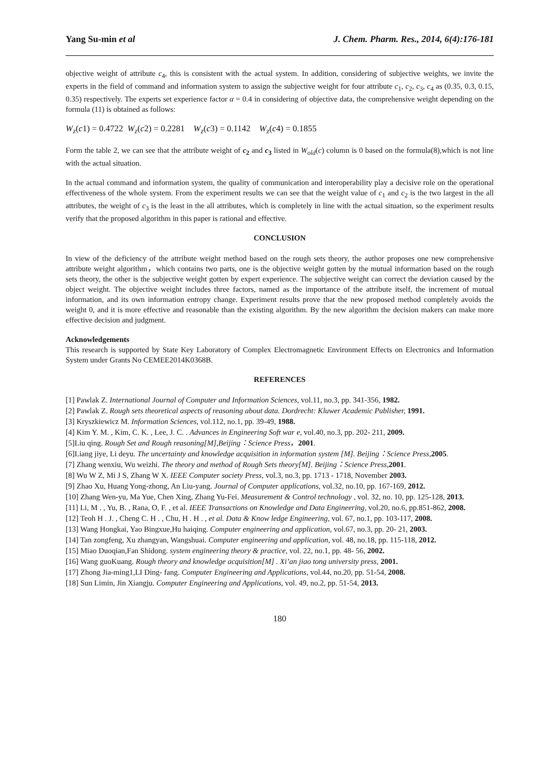Yang Su-min et al J. Chem. Pharm. Res., 2014, 6(4):176-181
objective weight of attribute c<sub>4</sub>, this is consistent with the actual system. In addition, considering of subjective weights, we invite the experts in the field of command and information system to assign the subjective weight for four attribute c<sub>1</sub>, c<sub>2</sub>, c<sub>3</sub>, c<sub>4</sub> as (0.35, 0.3, 0.15, 0.35) respectively. The experts set experience factor α = 0.4 in considering of objective data, the comprehensive weight depending on the formula (11) is obtained as follows:
W<sub>z</sub>(c1) = 0.4722 W<sub>z</sub>(c2) = 0.2281 W<sub>z</sub>(c3) = 0.1142 W<sub>z</sub>(c4) = 0.1855
Form the table 2, we can see that the attribute weight of c<sub>2</sub> and c<sub>3</sub> listed in W<sub>old</sub>(c) column is 0 based on the formula(8),which is not line with the actual situation.
In the actual command and information system, the quality of communication and interoperability play a decisive role on the operational effectiveness of the whole system. From the experiment results we can see that the weight value of c<sub>1</sub> and c<sub>2</sub> is the two largest in the all attributes, the weight of c<sub>3</sub> is the least in the all attributes, which is completely in line with the actual situation, so the experiment results verify that the proposed algorithm in this paper is rational and effective.
CONCLUSION
In view of the deficiency of the attribute weight method based on the rough sets theory, the author proposes one new comprehensive attribute weight algorithm，which contains two parts, one is the objective weight gotten by the mutual information based on the rough sets theory, the other is the subjective weight gotten by expert experience. The subjective weight can correct the deviation caused by the object weight. The objective weight includes three factors, named as the importance of the attribute itself, the increment of mutual information, and its own information entropy change. Experiment results prove that the new proposed method completely avoids the weight 0, and it is more effective and reasonable than the existing algorithm. By the new algorithm the decision makers can make more effective decision and judgment.
Acknowledgements
This research is supported by State Key Laboratory of Complex Electromagnetic Environment Effects on Electronics and Information System under Grants No CEMEE2014K0368B.
REFERENCES
[1] Pawlak Z. International Journal of Computer and Information Sciences, vol.11, no.3, pp. 341-356, 1982.
[2] Pawlak Z. Rough sets theoretical aspects of reasoning about data. Dordrecht: Kluwer Academic Publisher, 1991.
[3] Kryszkiewicz M. Information Sciences, vol.112, no.1, pp. 39-49, 1988.
[4] Kim Y. M. , Kim, C. K. , Lee, J. C. . Advances in Engineering Soft war e, vol.40, no.3, pp. 202- 211, 2009.
[5]Liu qing. Rough Set and Rough reasoning[M],Beijing：Science Press，2001.
[6]Liang jiye, Li deyu. The uncertainty and knowledge acquisition in information system [M]. Beijing：Science Press,2005.
[7] Zhang wenxiu, Wu weizhi. The theory and method of Rough Sets theory[M]. Beijing：Science Press,2001.
[8] Wu W Z, Mi J S, Zhang W X. IEEE Computer society Press, vol.3, no.3, pp. 1713 - 1718, November 2003.
[9] Zhao Xu, Huang Yong-zhong, An Liu-yang. Journal of Computer applications, vol.32, no.10, pp. 167-169, 2012.
[10] Zhang Wen-yu, Ma Yue, Chen Xing, Zhang Yu-Fei. Measurement & Control technology , vol. 32, no. 10, pp. 125-128, 2013.
[11] Li, M . , Yu, B. , Rana, O, F. , et al. IEEE Transactions on Knowledge and Data Engineering, vol.20, no.6, pp.851-862, 2008.
[12] Teoh H . J. , Cheng C. H . , Chu, H . H . , et al. Data & Know ledge Engineering, vol. 67, no.1, pp. 103-117, 2008.
[13] Wang Hongkai, Yao Bingxue,Hu haiqing. Computer engineering and application, vol.67, no.3, pp. 20- 21, 2003.
[14] Tan zongfeng, Xu zhangyan, Wangshuai. Computer engineering and application, vol. 48, no.18, pp. 115-118, 2012.
[15] Miao Duoqian,Fan Shidong. system engineering theory & practice, vol. 22, no.1, pp. 48- 56, 2002.
[16] Wang guoKuang. Rough theory and knowledge acquisition[M] . Xi’an jiao tong university press, 2001.
[17] Zhong Jia-ming1,LI Ding- fang. Computer Engineering and Applications, vol.44, no.20, pp. 51-54, 2008.
[18] Sun Limin, Jin Xiangju. Computer Engineering and Applications, vol. 49, no.2, pp. 51-54, 2013.
180